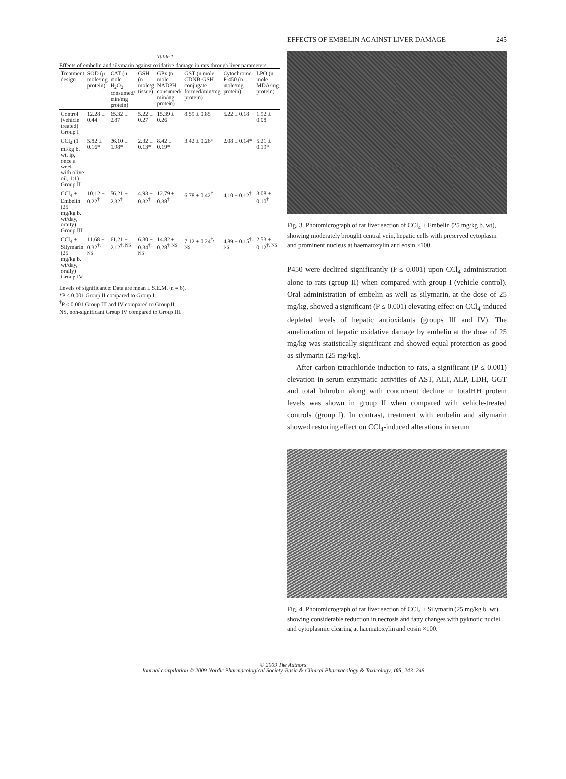EFFECTS OF EMBELIN AGAINST LIVER DAMAGE 245
Table 1.
Effects of embelin and silymarin against oxidative damage in rats through liver parameters.
| Treatment design | SOD (μ mole/mg protein) | CAT (μ mole H<sub>2</sub>O<sub>2</sub> consumed/ min/mg protein) | GSH (n mole/g tissue) | GPx (n mole NADPH consumed/ min/mg protein) | GST (n mole CDNB-GSH conjugate formed/min/mg protein) | Cytochrome-P-450 (n mole/mg protein) | LPO (n mole MDA/mg protein) |
| --- | --- | --- | --- | --- | --- | --- | --- |
| Control (vehicle treated) Group I | 12.28 ± 0.44 | 65.32 ± 2.87 | 5.22 ± 0.27 | 15.39 ± 0.26 | 8.59 ± 0.85 | 5.22 ± 0.18 | 1.92 ± 0.08 |
| CCl<sub>4</sub> (1 ml/kg b. wt, ip, once a week with olive oil, 1:1) Group II | 5.82 ± 0.16* | 36.10 ± 1.98* | 2.32 ± 0.13* | 8.42 ± 0.19* | 3.42 ± 0.26* | 2.08 ± 0.14* | 5.21 ± 0.19* |
| CCl<sub>4</sub> + Embelin (25 mg/kg b. wt/day, orally) Group III | 10.12 ± 0.22<sup>†</sup> | 56.21 ± 2.32<sup>†</sup> | 4.93 ± 0.32<sup>†</sup> | 12.79 ± 0.38<sup>†</sup> | 6.78 ± 0.42<sup>†</sup> | 4.10 ± 0.12<sup>†</sup> | 3.08 ± 0.10<sup>†</sup> |
| CCl<sub>4</sub> + Silymarin (25 mg/kg b. wt/day, orally) Group IV | 11.68 ± 0.32<sup>†, NS</sup> | 61.21 ± 2.12<sup>†, NS</sup> | 6.30 ± 0.34<sup>†, NS</sup> | 14.82 ± 0.28<sup>†, NS</sup> | 7.12 ± 0.24<sup>†, NS</sup> | 4.89 ± 0.15<sup>†, NS</sup> | 2.53 ± 0.12<sup>†, NS</sup> |
Levels of significance: Data are mean ± S.E.M. (n = 6).
*P ≤ 0.001 Group II compared to Group I.
<sup>†</sup> P ≤ 0.001 Group III and IV compared to Group II.
NS, non-significant Group IV compared to Group III.
Fig. 3. Photomicrograph of rat liver section of CCl<sub>4</sub> + Embelin (25 mg/kg b. wt), showing moderately brought central vein, hepatic cells with preserved cytoplasm and prominent nucleus at haematoxylin and eosin ×100.
P450 were declined significantly (P ≤ 0.001) upon CCl<sub>4</sub> administration alone to rats (group II) when compared with group I (vehicle control). Oral administration of embelin as well as silymarin, at the dose of 25 mg/kg, showed a significant (P ≤ 0.001) elevating effect on CCl<sub>4</sub>-induced depleted levels of hepatic antioxidants (groups III and IV). The amelioration of hepatic oxidative damage by embelin at the dose of 25 mg/kg was statistically significant and showed equal protection as good as silymarin (25 mg/kg).
After carbon tetrachloride induction to rats, a significant (P ≤ 0.001) elevation in serum enzymatic activities of AST, ALT, ALP, LDH, GGT and total bilirubin along with concurrent decline in totalHH protein levels was shown in group II when compared with vehicle-treated controls (group I). In contrast, treatment with embelin and silymarin showed restoring effect on CCl<sub>4</sub>-induced alterations in serum
Fig. 4. Photomicrograph of rat liver section of CCl<sub>4</sub> + Silymarin (25 mg/kg b. wt), showing considerable reduction in necrosis and fatty changes with pyknotic nuclei and cytoplasmic clearing at haematoxylin and eosin ×100.
© 2009 The Authors
Journal compilation © 2009 Nordic Pharmacological Society. Basic & Clinical Pharmacology & Toxicology, 105, 243–248